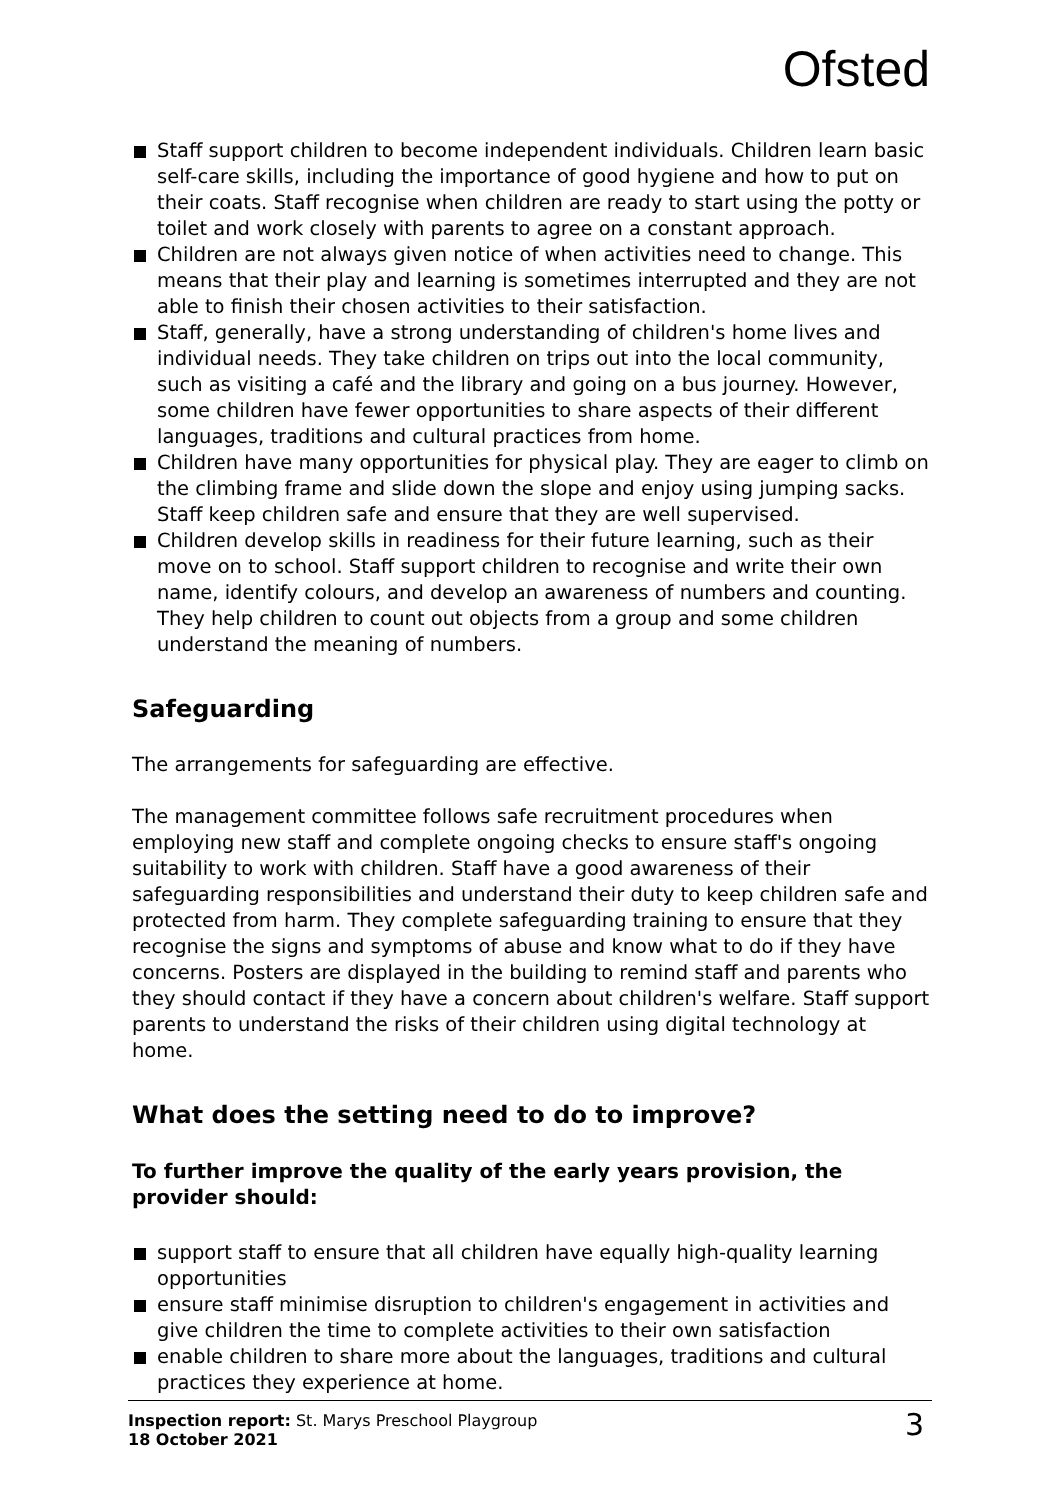Ofsted
Staff support children to become independent individuals. Children learn basic self-care skills, including the importance of good hygiene and how to put on their coats. Staff recognise when children are ready to start using the potty or toilet and work closely with parents to agree on a constant approach.
Children are not always given notice of when activities need to change. This means that their play and learning is sometimes interrupted and they are not able to finish their chosen activities to their satisfaction.
Staff, generally, have a strong understanding of children's home lives and individual needs. They take children on trips out into the local community, such as visiting a café and the library and going on a bus journey. However, some children have fewer opportunities to share aspects of their different languages, traditions and cultural practices from home.
Children have many opportunities for physical play. They are eager to climb on the climbing frame and slide down the slope and enjoy using jumping sacks. Staff keep children safe and ensure that they are well supervised.
Children develop skills in readiness for their future learning, such as their move on to school. Staff support children to recognise and write their own name, identify colours, and develop an awareness of numbers and counting. They help children to count out objects from a group and some children understand the meaning of numbers.
Safeguarding
The arrangements for safeguarding are effective.
The management committee follows safe recruitment procedures when employing new staff and complete ongoing checks to ensure staff's ongoing suitability to work with children. Staff have a good awareness of their safeguarding responsibilities and understand their duty to keep children safe and protected from harm. They complete safeguarding training to ensure that they recognise the signs and symptoms of abuse and know what to do if they have concerns. Posters are displayed in the building to remind staff and parents who they should contact if they have a concern about children's welfare. Staff support parents to understand the risks of their children using digital technology at home.
What does the setting need to do to improve?
To further improve the quality of the early years provision, the provider should:
support staff to ensure that all children have equally high-quality learning opportunities
ensure staff minimise disruption to children's engagement in activities and give children the time to complete activities to their own satisfaction
enable children to share more about the languages, traditions and cultural practices they experience at home.
Inspection report: St. Marys Preschool Playgroup
18 October 2021
3